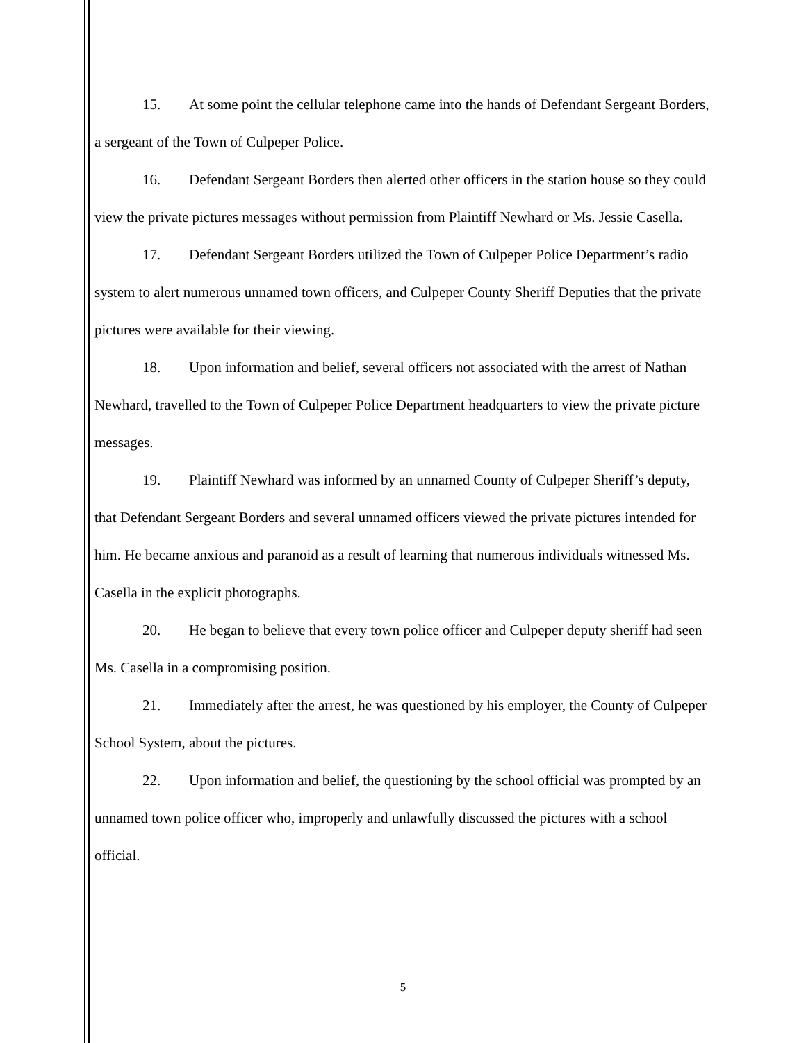15. At some point the cellular telephone came into the hands of Defendant Sergeant Borders, a sergeant of the Town of Culpeper Police.
16. Defendant Sergeant Borders then alerted other officers in the station house so they could view the private pictures messages without permission from Plaintiff Newhard or Ms. Jessie Casella.
17. Defendant Sergeant Borders utilized the Town of Culpeper Police Department’s radio system to alert numerous unnamed town officers, and Culpeper County Sheriff Deputies that the private pictures were available for their viewing.
18. Upon information and belief, several officers not associated with the arrest of Nathan Newhard, travelled to the Town of Culpeper Police Department headquarters to view the private picture messages.
19. Plaintiff Newhard was informed by an unnamed County of Culpeper Sheriff’s deputy, that Defendant Sergeant Borders and several unnamed officers viewed the private pictures intended for him. He became anxious and paranoid as a result of learning that numerous individuals witnessed Ms. Casella in the explicit photographs.
20. He began to believe that every town police officer and Culpeper deputy sheriff had seen Ms. Casella in a compromising position.
21. Immediately after the arrest, he was questioned by his employer, the County of Culpeper School System, about the pictures.
22. Upon information and belief, the questioning by the school official was prompted by an unnamed town police officer who, improperly and unlawfully discussed the pictures with a school official.
5